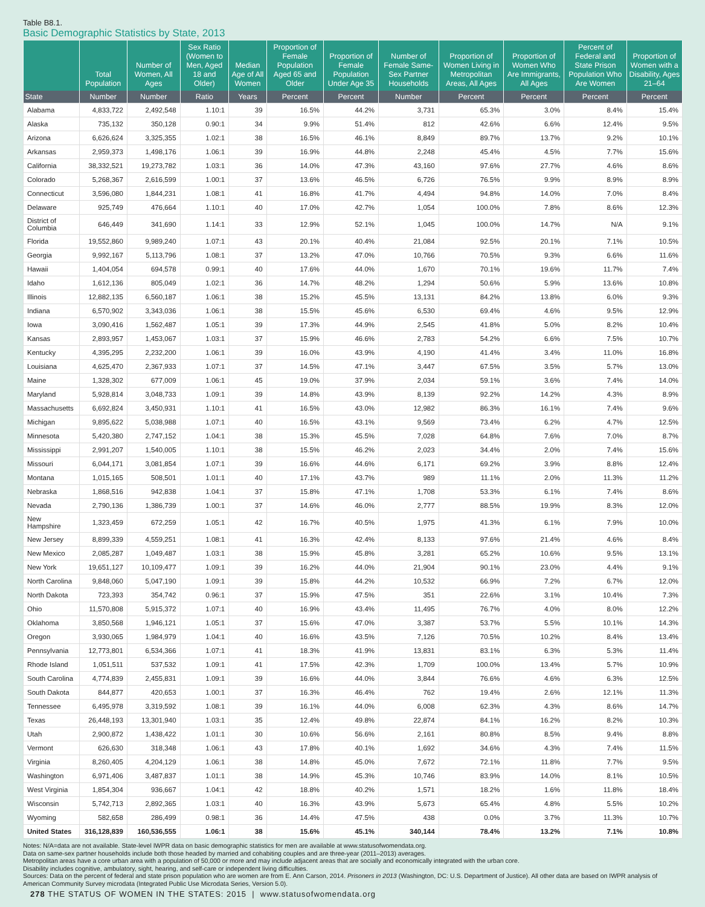Table B8.1.
Basic Demographic Statistics by State, 2013
| | Total Population | Number of Women, All Ages | Sex Ratio (Women to Men, Aged 18 and Older) | Median Age of All Women | Proportion of Female Population Aged 65 and Older | Proportion of Female Population Under Age 35 | Number of Female Same-Sex Partner Households | Proportion of Women Living in Metropolitan Areas, All Ages | Proportion of Women Who Are Immigrants, All Ages | Percent of Federal and State Prison Population Who Are Women | Proportion of Women with a Disability, Ages 21–64 |
| --- | --- | --- | --- | --- | --- | --- | --- | --- | --- | --- | --- |
| State | Number | Number | Ratio | Years | Percent | Percent | Number | Percent | Percent | Percent | Percent |
| Alabama | 4,833,722 | 2,492,548 | 1.10:1 | 39 | 16.5% | 44.2% | 3,731 | 65.3% | 3.0% | 8.4% | 15.4% |
| Alaska | 735,132 | 350,128 | 0.90:1 | 34 | 9.9% | 51.4% | 812 | 42.6% | 6.6% | 12.4% | 9.5% |
| Arizona | 6,626,624 | 3,325,355 | 1.02:1 | 38 | 16.5% | 46.1% | 8,849 | 89.7% | 13.7% | 9.2% | 10.1% |
| Arkansas | 2,959,373 | 1,498,176 | 1.06:1 | 39 | 16.9% | 44.8% | 2,248 | 45.4% | 4.5% | 7.7% | 15.6% |
| California | 38,332,521 | 19,273,782 | 1.03:1 | 36 | 14.0% | 47.3% | 43,160 | 97.6% | 27.7% | 4.6% | 8.6% |
| Colorado | 5,268,367 | 2,616,599 | 1.00:1 | 37 | 13.6% | 46.5% | 6,726 | 76.5% | 9.9% | 8.9% | 8.9% |
| Connecticut | 3,596,080 | 1,844,231 | 1.08:1 | 41 | 16.8% | 41.7% | 4,494 | 94.8% | 14.0% | 7.0% | 8.4% |
| Delaware | 925,749 | 476,664 | 1.10:1 | 40 | 17.0% | 42.7% | 1,054 | 100.0% | 7.8% | 8.6% | 12.3% |
| District of Columbia | 646,449 | 341,690 | 1.14:1 | 33 | 12.9% | 52.1% | 1,045 | 100.0% | 14.7% | N/A | 9.1% |
| Florida | 19,552,860 | 9,989,240 | 1.07:1 | 43 | 20.1% | 40.4% | 21,084 | 92.5% | 20.1% | 7.1% | 10.5% |
| Georgia | 9,992,167 | 5,113,796 | 1.08:1 | 37 | 13.2% | 47.0% | 10,766 | 70.5% | 9.3% | 6.6% | 11.6% |
| Hawaii | 1,404,054 | 694,578 | 0.99:1 | 40 | 17.6% | 44.0% | 1,670 | 70.1% | 19.6% | 11.7% | 7.4% |
| Idaho | 1,612,136 | 805,049 | 1.02:1 | 36 | 14.7% | 48.2% | 1,294 | 50.6% | 5.9% | 13.6% | 10.8% |
| Illinois | 12,882,135 | 6,560,187 | 1.06:1 | 38 | 15.2% | 45.5% | 13,131 | 84.2% | 13.8% | 6.0% | 9.3% |
| Indiana | 6,570,902 | 3,343,036 | 1.06:1 | 38 | 15.5% | 45.6% | 6,530 | 69.4% | 4.6% | 9.5% | 12.9% |
| Iowa | 3,090,416 | 1,562,487 | 1.05:1 | 39 | 17.3% | 44.9% | 2,545 | 41.8% | 5.0% | 8.2% | 10.4% |
| Kansas | 2,893,957 | 1,453,067 | 1.03:1 | 37 | 15.9% | 46.6% | 2,783 | 54.2% | 6.6% | 7.5% | 10.7% |
| Kentucky | 4,395,295 | 2,232,200 | 1.06:1 | 39 | 16.0% | 43.9% | 4,190 | 41.4% | 3.4% | 11.0% | 16.8% |
| Louisiana | 4,625,470 | 2,367,933 | 1.07:1 | 37 | 14.5% | 47.1% | 3,447 | 67.5% | 3.5% | 5.7% | 13.0% |
| Maine | 1,328,302 | 677,009 | 1.06:1 | 45 | 19.0% | 37.9% | 2,034 | 59.1% | 3.6% | 7.4% | 14.0% |
| Maryland | 5,928,814 | 3,048,733 | 1.09:1 | 39 | 14.8% | 43.9% | 8,139 | 92.2% | 14.2% | 4.3% | 8.9% |
| Massachusetts | 6,692,824 | 3,450,931 | 1.10:1 | 41 | 16.5% | 43.0% | 12,982 | 86.3% | 16.1% | 7.4% | 9.6% |
| Michigan | 9,895,622 | 5,038,988 | 1.07:1 | 40 | 16.5% | 43.1% | 9,569 | 73.4% | 6.2% | 4.7% | 12.5% |
| Minnesota | 5,420,380 | 2,747,152 | 1.04:1 | 38 | 15.3% | 45.5% | 7,028 | 64.8% | 7.6% | 7.0% | 8.7% |
| Mississippi | 2,991,207 | 1,540,005 | 1.10:1 | 38 | 15.5% | 46.2% | 2,023 | 34.4% | 2.0% | 7.4% | 15.6% |
| Missouri | 6,044,171 | 3,081,854 | 1.07:1 | 39 | 16.6% | 44.6% | 6,171 | 69.2% | 3.9% | 8.8% | 12.4% |
| Montana | 1,015,165 | 508,501 | 1.01:1 | 40 | 17.1% | 43.7% | 989 | 11.1% | 2.0% | 11.3% | 11.2% |
| Nebraska | 1,868,516 | 942,838 | 1.04:1 | 37 | 15.8% | 47.1% | 1,708 | 53.3% | 6.1% | 7.4% | 8.6% |
| Nevada | 2,790,136 | 1,386,739 | 1.00:1 | 37 | 14.6% | 46.0% | 2,777 | 88.5% | 19.9% | 8.3% | 12.0% |
| New Hampshire | 1,323,459 | 672,259 | 1.05:1 | 42 | 16.7% | 40.5% | 1,975 | 41.3% | 6.1% | 7.9% | 10.0% |
| New Jersey | 8,899,339 | 4,559,251 | 1.08:1 | 41 | 16.3% | 42.4% | 8,133 | 97.6% | 21.4% | 4.6% | 8.4% |
| New Mexico | 2,085,287 | 1,049,487 | 1.03:1 | 38 | 15.9% | 45.8% | 3,281 | 65.2% | 10.6% | 9.5% | 13.1% |
| New York | 19,651,127 | 10,109,477 | 1.09:1 | 39 | 16.2% | 44.0% | 21,904 | 90.1% | 23.0% | 4.4% | 9.1% |
| North Carolina | 9,848,060 | 5,047,190 | 1.09:1 | 39 | 15.8% | 44.2% | 10,532 | 66.9% | 7.2% | 6.7% | 12.0% |
| North Dakota | 723,393 | 354,742 | 0.96:1 | 37 | 15.9% | 47.5% | 351 | 22.6% | 3.1% | 10.4% | 7.3% |
| Ohio | 11,570,808 | 5,915,372 | 1.07:1 | 40 | 16.9% | 43.4% | 11,495 | 76.7% | 4.0% | 8.0% | 12.2% |
| Oklahoma | 3,850,568 | 1,946,121 | 1.05:1 | 37 | 15.6% | 47.0% | 3,387 | 53.7% | 5.5% | 10.1% | 14.3% |
| Oregon | 3,930,065 | 1,984,979 | 1.04:1 | 40 | 16.6% | 43.5% | 7,126 | 70.5% | 10.2% | 8.4% | 13.4% |
| Pennsylvania | 12,773,801 | 6,534,366 | 1.07:1 | 41 | 18.3% | 41.9% | 13,831 | 83.1% | 6.3% | 5.3% | 11.4% |
| Rhode Island | 1,051,511 | 537,532 | 1.09:1 | 41 | 17.5% | 42.3% | 1,709 | 100.0% | 13.4% | 5.7% | 10.9% |
| South Carolina | 4,774,839 | 2,455,831 | 1.09:1 | 39 | 16.6% | 44.0% | 3,844 | 76.6% | 4.6% | 6.3% | 12.5% |
| South Dakota | 844,877 | 420,653 | 1.00:1 | 37 | 16.3% | 46.4% | 762 | 19.4% | 2.6% | 12.1% | 11.3% |
| Tennessee | 6,495,978 | 3,319,592 | 1.08:1 | 39 | 16.1% | 44.0% | 6,008 | 62.3% | 4.3% | 8.6% | 14.7% |
| Texas | 26,448,193 | 13,301,940 | 1.03:1 | 35 | 12.4% | 49.8% | 22,874 | 84.1% | 16.2% | 8.2% | 10.3% |
| Utah | 2,900,872 | 1,438,422 | 1.01:1 | 30 | 10.6% | 56.6% | 2,161 | 80.8% | 8.5% | 9.4% | 8.8% |
| Vermont | 626,630 | 318,348 | 1.06:1 | 43 | 17.8% | 40.1% | 1,692 | 34.6% | 4.3% | 7.4% | 11.5% |
| Virginia | 8,260,405 | 4,204,129 | 1.06:1 | 38 | 14.8% | 45.0% | 7,672 | 72.1% | 11.8% | 7.7% | 9.5% |
| Washington | 6,971,406 | 3,487,837 | 1.01:1 | 38 | 14.9% | 45.3% | 10,746 | 83.9% | 14.0% | 8.1% | 10.5% |
| West Virginia | 1,854,304 | 936,667 | 1.04:1 | 42 | 18.8% | 40.2% | 1,571 | 18.2% | 1.6% | 11.8% | 18.4% |
| Wisconsin | 5,742,713 | 2,892,365 | 1.03:1 | 40 | 16.3% | 43.9% | 5,673 | 65.4% | 4.8% | 5.5% | 10.2% |
| Wyoming | 582,658 | 286,499 | 0.98:1 | 36 | 14.4% | 47.5% | 438 | 0.0% | 3.7% | 11.3% | 10.7% |
| United States | 316,128,839 | 160,536,555 | 1.06:1 | 38 | 15.6% | 45.1% | 340,144 | 78.4% | 13.2% | 7.1% | 10.8% |
Notes: N/A=data are not available. State-level IWPR data on basic demographic statistics for men are available at www.statusofwomendata.org.
Data on same-sex partner households include both those headed by married and cohabiting couples and are three-year (2011–2013) averages.
Metropolitan areas have a core urban area with a population of 50,000 or more and may include adjacent areas that are socially and economically integrated with the urban core.
Disability includes cognitive, ambulatory, sight, hearing, and self-care or independent living difficulties.
Sources: Data on the percent of federal and state prison population who are women are from E. Ann Carson, 2014. Prisoners in 2013 (Washington, DC: U.S. Department of Justice). All other data are based on IWPR analysis of American Community Survey microdata (Integrated Public Use Microdata Series, Version 5.0).
278 THE STATUS OF WOMEN IN THE STATES: 2015 | www.statusofwomendata.org